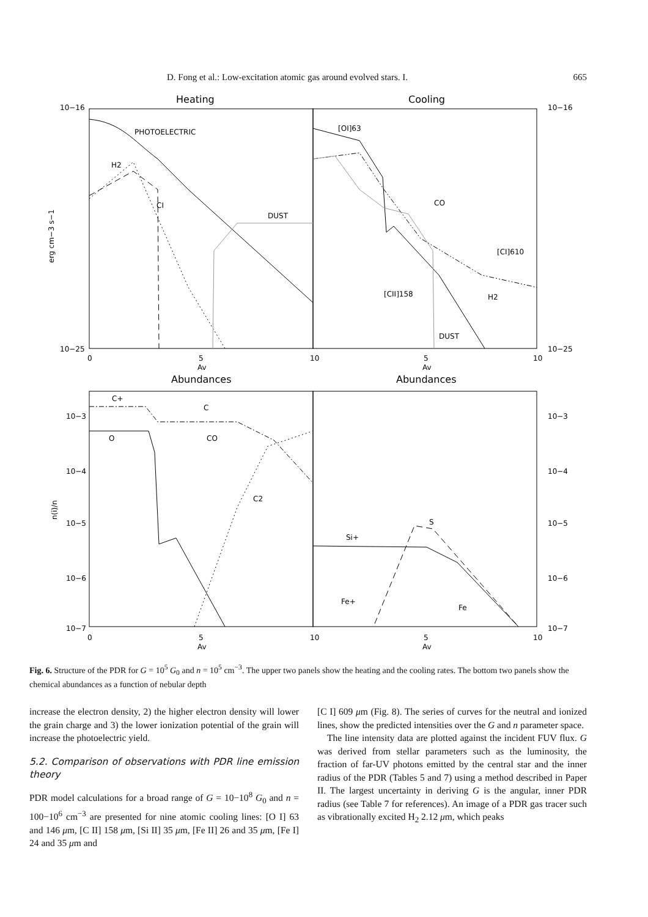D. Fong et al.: Low-excitation atomic gas around evolved stars. I. 665
Heating
Cooling
Abundances
Abundances
PHOTOELECTRIC
H2
CI
DUST
[OI]63
CO
[CI]610
[CII]158
H2
DUST
C+
C
O
CO
C2
S
Si+
Fe+
Fe
10−16
10−25
10−16
10−25
10−3
10−4
10−5
10−6
10−7
10−3
10−4
10−5
10−6
10−7
0
5
10
5
10
Av
Av
0
5
10
5
10
Av
Av
erg cm−3 s−1
n(i)/n
Fig. 6. Structure of the PDR for G = 10<sup>5</sup> G<sub>0</sub> and n = 10<sup>5</sup> cm<sup>−3</sup>. The upper two panels show the heating and the cooling rates. The bottom two panels show the chemical abundances as a function of nebular depth
increase the electron density, 2) the higher electron density will lower the grain charge and 3) the lower ionization potential of the grain will increase the photoelectric yield.
5.2. Comparison of observations with PDR line emission theory
PDR model calculations for a broad range of G = 10−10<sup>8</sup> G<sub>0</sub> and n = 100−10<sup>6</sup> cm<sup>−3</sup> are presented for nine atomic cooling lines: [O I] 63 and 146 μm, [C II] 158 μm, [Si II] 35 μm, [Fe II] 26 and 35 μm, [Fe I] 24 and 35 μm and
[C I] 609 μm (Fig. 8). The series of curves for the neutral and ionized lines, show the predicted intensities over the G and n parameter space.
The line intensity data are plotted against the incident FUV flux. G was derived from stellar parameters such as the luminosity, the fraction of far-UV photons emitted by the central star and the inner radius of the PDR (Tables 5 and 7) using a method described in Paper II. The largest uncertainty in deriving G is the angular, inner PDR radius (see Table 7 for references). An image of a PDR gas tracer such as vibrationally excited H<sub>2</sub> 2.12 μm, which peaks